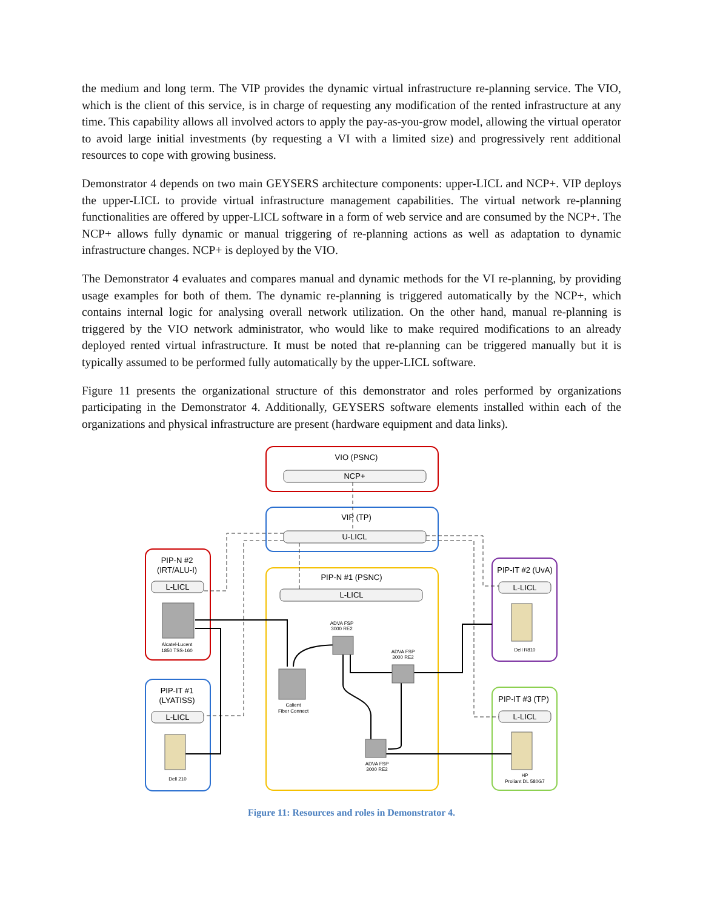the medium and long term. The VIP provides the dynamic virtual infrastructure re-planning service. The VIO, which is the client of this service, is in charge of requesting any modification of the rented infrastructure at any time. This capability allows all involved actors to apply the pay-as-you-grow model, allowing the virtual operator to avoid large initial investments (by requesting a VI with a limited size) and progressively rent additional resources to cope with growing business.
Demonstrator 4 depends on two main GEYSERS architecture components: upper-LICL and NCP+. VIP deploys the upper-LICL to provide virtual infrastructure management capabilities. The virtual network re-planning functionalities are offered by upper-LICL software in a form of web service and are consumed by the NCP+. The NCP+ allows fully dynamic or manual triggering of re-planning actions as well as adaptation to dynamic infrastructure changes. NCP+ is deployed by the VIO.
The Demonstrator 4 evaluates and compares manual and dynamic methods for the VI re-planning, by providing usage examples for both of them. The dynamic re-planning is triggered automatically by the NCP+, which contains internal logic for analysing overall network utilization. On the other hand, manual re-planning is triggered by the VIO network administrator, who would like to make required modifications to an already deployed rented virtual infrastructure. It must be noted that re-planning can be triggered manually but it is typically assumed to be performed fully automatically by the upper-LICL software.
Figure 11 presents the organizational structure of this demonstrator and roles performed by organizations participating in the Demonstrator 4. Additionally, GEYSERS software elements installed within each of the organizations and physical infrastructure are present (hardware equipment and data links).
VIO (PSNC)
NCP+
VIP (TP)
U-LICL
PIP-N #1 (PSNC)
L-LICL
PIP-N #2
(IRT/ALU-I)
L-LICL
PIP-IT #1
(LYATISS)
L-LICL
PIP-IT #2 (UvA)
L-LICL
PIP-IT #3 (TP)
L-LICL
Alcatel-Lucent
1850 TSS-160
ADVA FSP
3000 RE2
ADVA FSP
3000 RE2
Calient
Fiber Connect
ADVA FSP
3000 RE2
Dell 210
Dell R810
HP
Proliant DL 580G7
Figure 11: Resources and roles in Demonstrator 4.